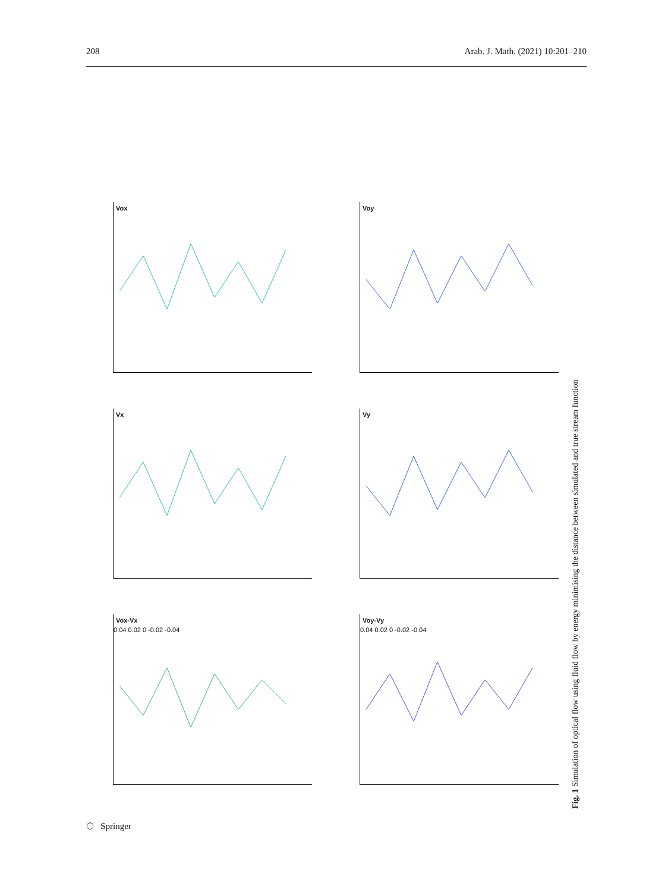208 Arab. J. Math. (2021) 10:201–210
Vox
Voy
Vx
Vy
Vox-Vx
0.04 0.02 0 -0.02 -0.04
Voy-Vy
0.04 0.02 0 -0.02 -0.04
Fig. 1 Simulation of optical flow using fluid flow by energy minimising the distance between simulated and true stream function
⬡ Springer